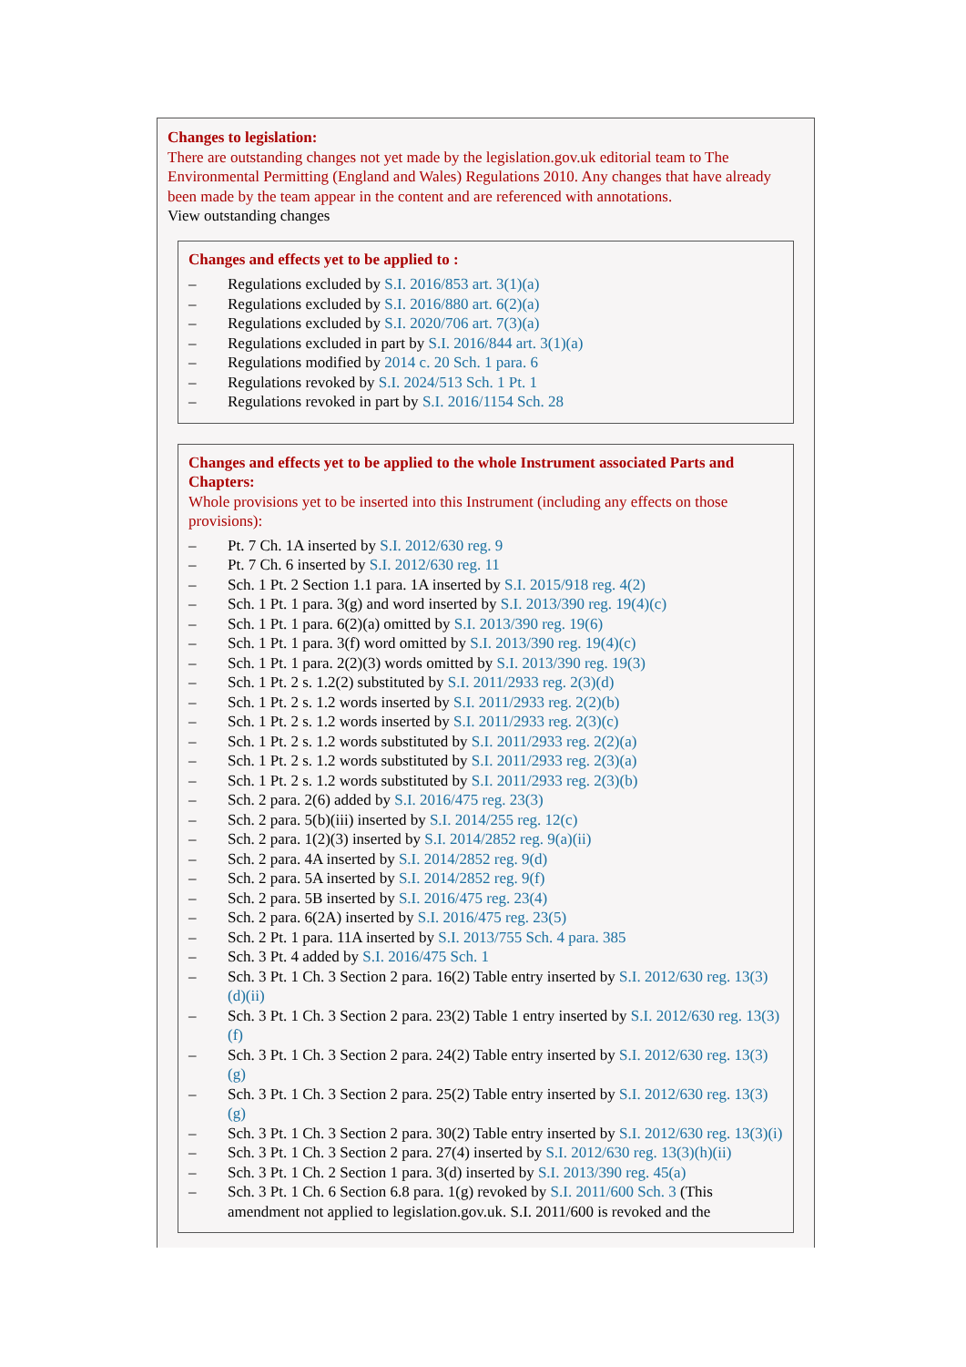Changes to legislation:
There are outstanding changes not yet made by the legislation.gov.uk editorial team to The Environmental Permitting (England and Wales) Regulations 2010. Any changes that have already been made by the team appear in the content and are referenced with annotations.
View outstanding changes
Changes and effects yet to be applied to :
– Regulations excluded by S.I. 2016/853 art. 3(1)(a)
– Regulations excluded by S.I. 2016/880 art. 6(2)(a)
– Regulations excluded by S.I. 2020/706 art. 7(3)(a)
– Regulations excluded in part by S.I. 2016/844 art. 3(1)(a)
– Regulations modified by 2014 c. 20 Sch. 1 para. 6
– Regulations revoked by S.I. 2024/513 Sch. 1 Pt. 1
– Regulations revoked in part by S.I. 2016/1154 Sch. 28
Changes and effects yet to be applied to the whole Instrument associated Parts and Chapters:
Whole provisions yet to be inserted into this Instrument (including any effects on those provisions):
– Pt. 7 Ch. 1A inserted by S.I. 2012/630 reg. 9
– Pt. 7 Ch. 6 inserted by S.I. 2012/630 reg. 11
– Sch. 1 Pt. 2 Section 1.1 para. 1A inserted by S.I. 2015/918 reg. 4(2)
– Sch. 1 Pt. 1 para. 3(g) and word inserted by S.I. 2013/390 reg. 19(4)(c)
– Sch. 1 Pt. 1 para. 6(2)(a) omitted by S.I. 2013/390 reg. 19(6)
– Sch. 1 Pt. 1 para. 3(f) word omitted by S.I. 2013/390 reg. 19(4)(c)
– Sch. 1 Pt. 1 para. 2(2)(3) words omitted by S.I. 2013/390 reg. 19(3)
– Sch. 1 Pt. 2 s. 1.2(2) substituted by S.I. 2011/2933 reg. 2(3)(d)
– Sch. 1 Pt. 2 s. 1.2 words inserted by S.I. 2011/2933 reg. 2(2)(b)
– Sch. 1 Pt. 2 s. 1.2 words inserted by S.I. 2011/2933 reg. 2(3)(c)
– Sch. 1 Pt. 2 s. 1.2 words substituted by S.I. 2011/2933 reg. 2(2)(a)
– Sch. 1 Pt. 2 s. 1.2 words substituted by S.I. 2011/2933 reg. 2(3)(a)
– Sch. 1 Pt. 2 s. 1.2 words substituted by S.I. 2011/2933 reg. 2(3)(b)
– Sch. 2 para. 2(6) added by S.I. 2016/475 reg. 23(3)
– Sch. 2 para. 5(b)(iii) inserted by S.I. 2014/255 reg. 12(c)
– Sch. 2 para. 1(2)(3) inserted by S.I. 2014/2852 reg. 9(a)(ii)
– Sch. 2 para. 4A inserted by S.I. 2014/2852 reg. 9(d)
– Sch. 2 para. 5A inserted by S.I. 2014/2852 reg. 9(f)
– Sch. 2 para. 5B inserted by S.I. 2016/475 reg. 23(4)
– Sch. 2 para. 6(2A) inserted by S.I. 2016/475 reg. 23(5)
– Sch. 2 Pt. 1 para. 11A inserted by S.I. 2013/755 Sch. 4 para. 385
– Sch. 3 Pt. 4 added by S.I. 2016/475 Sch. 1
– Sch. 3 Pt. 1 Ch. 3 Section 2 para. 16(2) Table entry inserted by S.I. 2012/630 reg. 13(3)(d)(ii)
– Sch. 3 Pt. 1 Ch. 3 Section 2 para. 23(2) Table 1 entry inserted by S.I. 2012/630 reg. 13(3)(f)
– Sch. 3 Pt. 1 Ch. 3 Section 2 para. 24(2) Table entry inserted by S.I. 2012/630 reg. 13(3)(g)
– Sch. 3 Pt. 1 Ch. 3 Section 2 para. 25(2) Table entry inserted by S.I. 2012/630 reg. 13(3)(g)
– Sch. 3 Pt. 1 Ch. 3 Section 2 para. 30(2) Table entry inserted by S.I. 2012/630 reg. 13(3)(i)
– Sch. 3 Pt. 1 Ch. 3 Section 2 para. 27(4) inserted by S.I. 2012/630 reg. 13(3)(h)(ii)
– Sch. 3 Pt. 1 Ch. 2 Section 1 para. 3(d) inserted by S.I. 2013/390 reg. 45(a)
– Sch. 3 Pt. 1 Ch. 6 Section 6.8 para. 1(g) revoked by S.I. 2011/600 Sch. 3 (This amendment not applied to legislation.gov.uk. S.I. 2011/600 is revoked and the